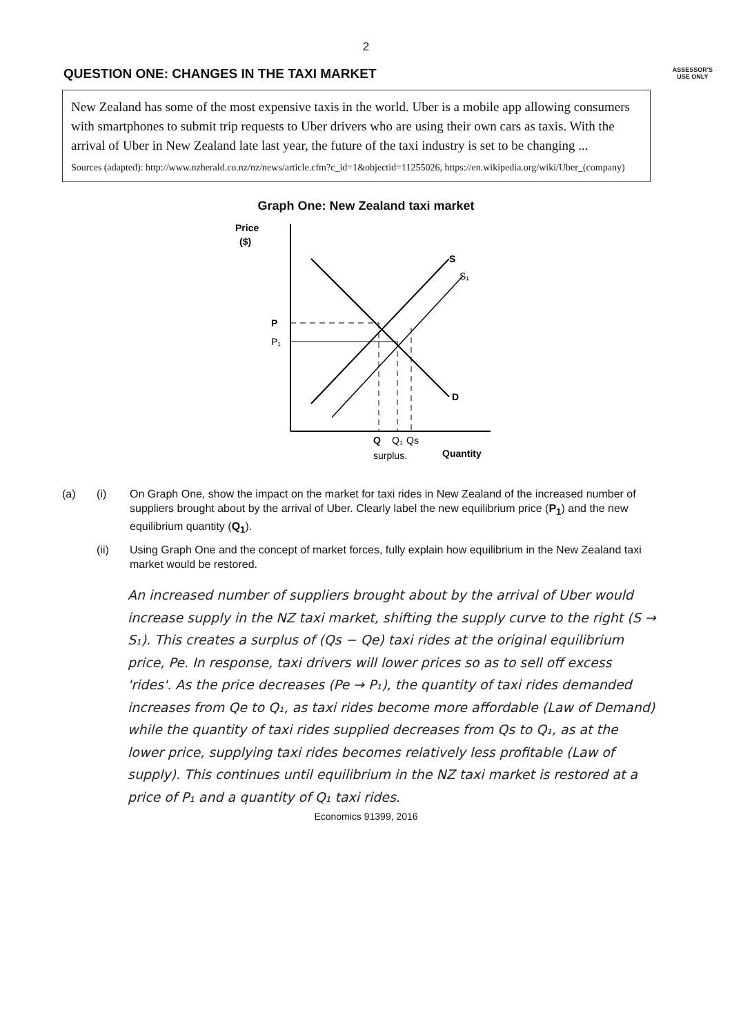2
QUESTION ONE: CHANGES IN THE TAXI MARKET
ASSESSOR'S
USE ONLY
New Zealand has some of the most expensive taxis in the world. Uber is a mobile app allowing consumers with smartphones to submit trip requests to Uber drivers who are using their own cars as taxis. With the arrival of Uber in New Zealand late last year, the future of the taxi industry is set to be changing ...
Sources (adapted): http://www.nzherald.co.nz/nz/news/article.cfm?c_id=1&objectid=11255026, https://en.wikipedia.org/wiki/Uber_(company)
Graph One: New Zealand taxi market
Price
($)
S
S₁
D
P
P₁
Q
Q₁
Qs
surplus.
Quantity
(a)
(i)
On Graph One, show the impact on the market for taxi rides in New Zealand of the increased number of suppliers brought about by the arrival of Uber. Clearly label the new equilibrium price (P<sub>1</sub>) and the new equilibrium quantity (Q<sub>1</sub>).
(ii)
Using Graph One and the concept of market forces, fully explain how equilibrium in the New Zealand taxi market would be restored.
An increased number of suppliers brought about by the arrival of Uber would increase supply in the NZ taxi market, shifting the supply curve to the right (S → S₁). This creates a surplus of (Qs − Qe) taxi rides at the original equilibrium price, Pe. In response, taxi drivers will lower prices so as to sell off excess 'rides'. As the price decreases (Pe → P₁), the quantity of taxi rides demanded increases from Qe to Q₁, as taxi rides become more affordable (Law of Demand) while the quantity of taxi rides supplied decreases from Qs to Q₁, as at the lower price, supplying taxi rides becomes relatively less profitable (Law of supply). This continues until equilibrium in the NZ taxi market is restored at a price of P₁ and a quantity of Q₁ taxi rides.
Economics 91399, 2016